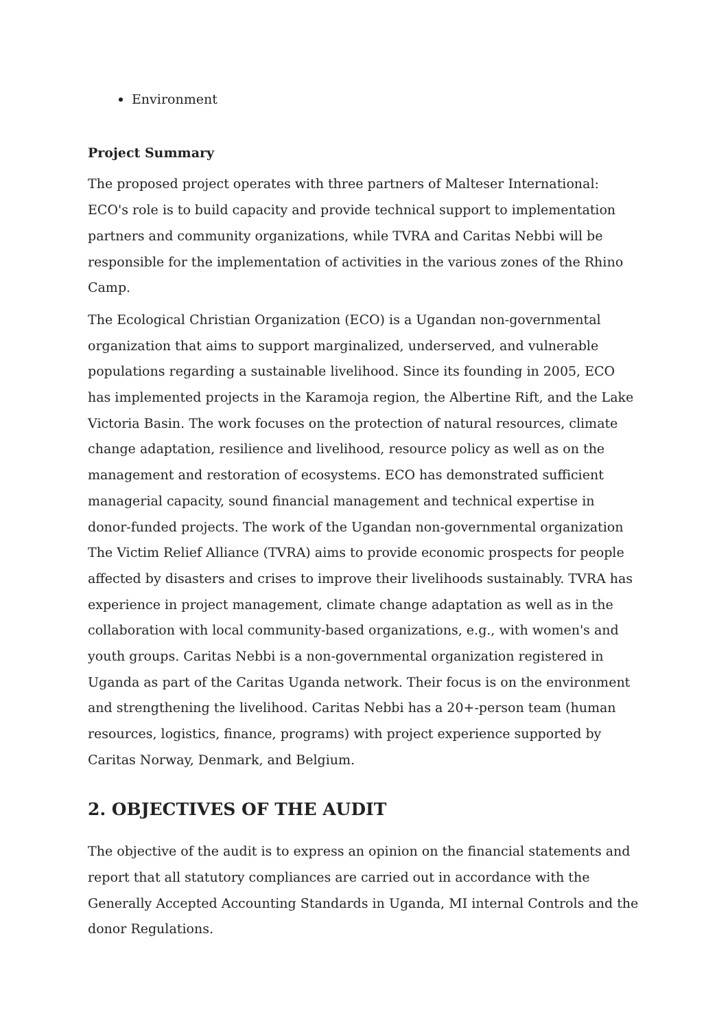Environment
Project Summary
The proposed project operates with three partners of Malteser International: ECO's role is to build capacity and provide technical support to implementation partners and community organizations, while TVRA and Caritas Nebbi will be responsible for the implementation of activities in the various zones of the Rhino Camp.
The Ecological Christian Organization (ECO) is a Ugandan non-governmental organization that aims to support marginalized, underserved, and vulnerable populations regarding a sustainable livelihood. Since its founding in 2005, ECO has implemented projects in the Karamoja region, the Albertine Rift, and the Lake Victoria Basin. The work focuses on the protection of natural resources, climate change adaptation, resilience and livelihood, resource policy as well as on the management and restoration of ecosystems. ECO has demonstrated sufficient managerial capacity, sound financial management and technical expertise in donor-funded projects. The work of the Ugandan non-governmental organization The Victim Relief Alliance (TVRA) aims to provide economic prospects for people affected by disasters and crises to improve their livelihoods sustainably. TVRA has experience in project management, climate change adaptation as well as in the collaboration with local community-based organizations, e.g., with women's and youth groups. Caritas Nebbi is a non-governmental organization registered in Uganda as part of the Caritas Uganda network. Their focus is on the environment and strengthening the livelihood. Caritas Nebbi has a 20+-person team (human resources, logistics, finance, programs) with project experience supported by Caritas Norway, Denmark, and Belgium.
2. OBJECTIVES OF THE AUDIT
The objective of the audit is to express an opinion on the financial statements and report that all statutory compliances are carried out in accordance with the Generally Accepted Accounting Standards in Uganda, MI internal Controls and the donor Regulations.